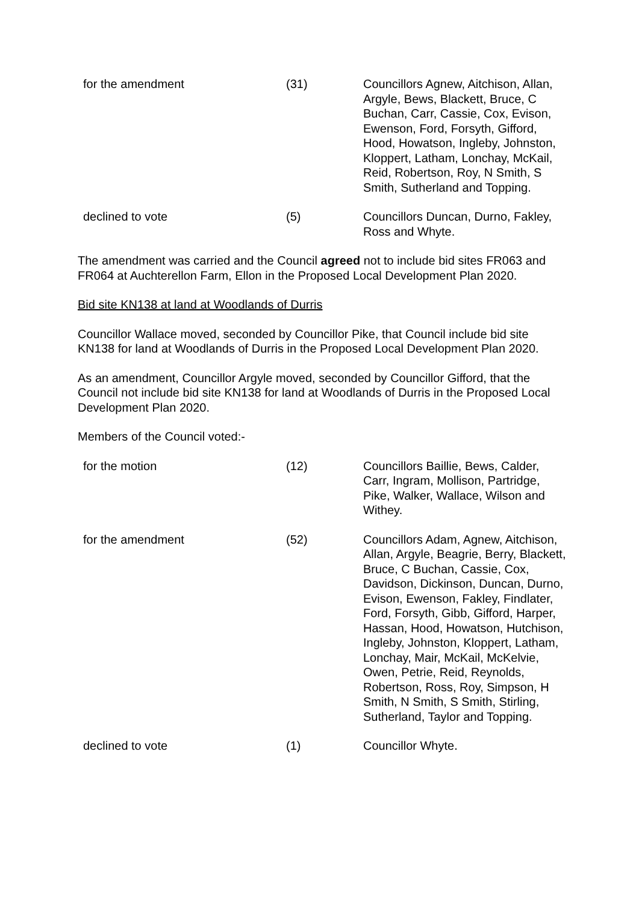| for the amendment | (31) | Councillors Agnew, Aitchison, Allan, Argyle, Bews, Blackett, Bruce, C Buchan, Carr, Cassie, Cox, Evison, Ewenson, Ford, Forsyth, Gifford, Hood, Howatson, Ingleby, Johnston, Kloppert, Latham, Lonchay, McKail, Reid, Robertson, Roy, N Smith, S Smith, Sutherland and Topping. |
| declined to vote | (5) | Councillors Duncan, Durno, Fakley, Ross and Whyte. |
The amendment was carried and the Council agreed not to include bid sites FR063 and FR064 at Auchterellon Farm, Ellon in the Proposed Local Development Plan 2020.
Bid site KN138 at land at Woodlands of Durris
Councillor Wallace moved, seconded by Councillor Pike, that Council include bid site KN138 for land at Woodlands of Durris in the Proposed Local Development Plan 2020.
As an amendment, Councillor Argyle moved, seconded by Councillor Gifford, that the Council not include bid site KN138 for land at Woodlands of Durris in the Proposed Local Development Plan 2020.
Members of the Council voted:-
| for the motion | (12) | Councillors Baillie, Bews, Calder, Carr, Ingram, Mollison, Partridge, Pike, Walker, Wallace, Wilson and Withey. |
| for the amendment | (52) | Councillors Adam, Agnew, Aitchison, Allan, Argyle, Beagrie, Berry, Blackett, Bruce, C Buchan, Cassie, Cox, Davidson, Dickinson, Duncan, Durno, Evison, Ewenson, Fakley, Findlater, Ford, Forsyth, Gibb, Gifford, Harper, Hassan, Hood, Howatson, Hutchison, Ingleby, Johnston, Kloppert, Latham, Lonchay, Mair, McKail, McKelvie, Owen, Petrie, Reid, Reynolds, Robertson, Ross, Roy, Simpson, H Smith, N Smith, S Smith, Stirling, Sutherland, Taylor and Topping. |
| declined to vote | (1) | Councillor Whyte. |